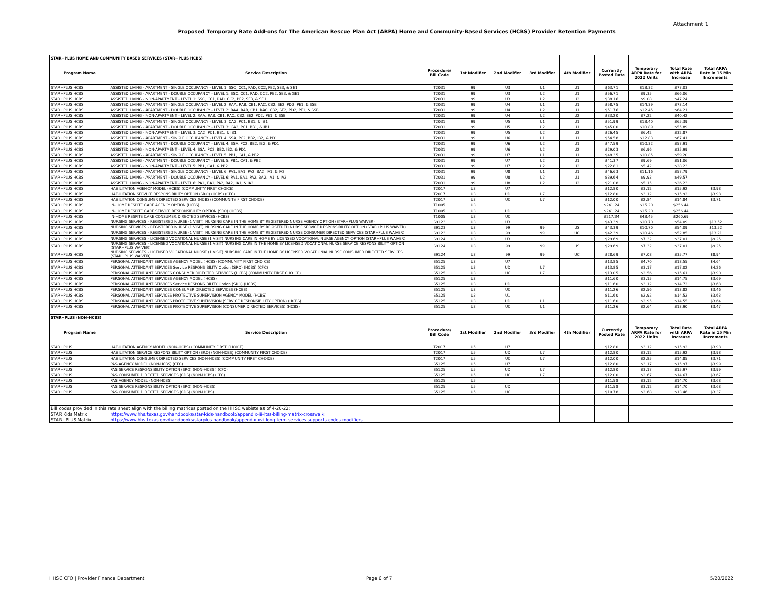Attachment 1
Proposed Temporary Rate Add-ons for The American Rescue Plan Act (ARPA) Home and Community-Based Services (HCBS) Provider Retention Payments
| STAR+PLUS HOME AND COMMUNITY BASED SERVICES (STAR+PLUS HCBS) | | | | | | | | | | |
| Program Name | Service Description | Procedure/ Bill Code | 1st Modifier | 2nd Modifier | 3rd Modifier | 4th Modifier | Currently Posted Rate | Temporary ARPA Rate for 2022 Units | Total Rate with ARPA Increase | Total ARPA Rate in 15 Min Increments |
| STAR+PLUS HCBS | ASSISTED LIVING - APARTMENT - SINGLE OCCUPANCY - LEVEL 1: SSC, CC1, RAD, CC2, PE2, SE3, & SE1 | T2031 | 99 | U3 | U1 | U1 | $63.71 | $13.32 | $77.03 | |
| STAR+PLUS HCBS | ASSISTED LIVING - APARTMENT - DOUBLE OCCUPANCY - LEVEL 1: SSC, CC1, RAD, CC2, PE2, SE3, & SE1 | T2031 | 99 | U3 | U2 | U1 | $56.71 | $9.35 | $66.06 | |
| STAR+PLUS HCBS | ASSISTED LIVING - NON-APARTMENT - LEVEL 1: SSC, CC1, RAD, CC2, PE2, SE3, & SE1 | T2031 | 99 | U3 | U2 | U2 | $38.16 | $9.08 | $47.24 | |
| STAR+PLUS HCBS | ASSISTED LIVING - APARTMENT - SINGLE OCCUPANCY - LEVEL 2: RAA, RAB, CB1, RAC, CB2, SE2, PD2, PE1, & SSB | T2031 | 99 | U4 | U1 | U1 | $58.75 | $14.39 | $73.14 | |
| STAR+PLUS HCBS | ASSISTED LIVING - APARTMENT - DOUBLE OCCUPANCY - LEVEL 2: RAA, RAB, CB1, RAC, CB2, SE2, PD2, PE1, & SSB | T2031 | 99 | U4 | U2 | U1 | $51.76 | $12.45 | $64.21 | |
| STAR+PLUS HCBS | ASSISTED LIVING - NON-APARTMENT - LEVEL 2: RAA, RAB, CB1, RAC, CB2, SE2, PD2, PE1, & SSB | T2031 | 99 | U4 | U2 | U2 | $33.20 | $7.22 | $40.42 | |
| STAR+PLUS HCBS | ASSISTED LIVING - APARTMENT - SINGLE OCCUPANCY - LEVEL 3: CA2, PC1, BB1, & IB1 | T2031 | 99 | U5 | U1 | U1 | $51.99 | $13.40 | $65.39 | |
| STAR+PLUS HCBS | ASSISTED LIVING - APARTMENT - DOUBLE OCCUPANCY - LEVEL 3: CA2, PC1, BB1, & IB1 | T2031 | 99 | U5 | U2 | U1 | $45.00 | $10.89 | $55.89 | |
| STAR+PLUS HCBS | ASSISTED LIVING - NON-APARTMENT - LEVEL 3: CA2, PC1, BB1, & IB1 | T2031 | 99 | U5 | U2 | U2 | $26.45 | $6.42 | $32.87 | |
| STAR+PLUS HCBS | ASSISTED LIVING - APARTMENT - SINGLE OCCUPANCY - LEVEL 4: SSA, PC2, BB2, IB2, & PD1 | T2031 | 99 | U6 | U1 | U1 | $54.58 | $12.83 | $67.41 | |
| STAR+PLUS HCBS | ASSISTED LIVING - APARTMENT - DOUBLE OCCUPANCY - LEVEL 4: SSA, PC2, BB2, IB2, & PD1 | T2031 | 99 | U6 | U2 | U1 | $47.59 | $10.32 | $57.91 | |
| STAR+PLUS HCBS | ASSISTED LIVING - NON-APARTMENT - LEVEL 4: SSA, PC2, BB2, IB2, & PD1 | T2031 | 99 | U6 | U2 | U2 | $29.03 | $6.96 | $35.99 | |
| STAR+PLUS HCBS | ASSISTED LIVING - APARTMENT - SINGLE OCCUPANCY - LEVEL 5: PB1, CA1, & PB2 | T2031 | 99 | U7 | U1 | U1 | $48.35 | $10.85 | $59.20 | |
| STAR+PLUS HCBS | ASSISTED LIVING - APARTMENT - DOUBLE OCCUPANCY - LEVEL 5: PB1, CA1, & PB2 | T2031 | 99 | U7 | U2 | U1 | $41.37 | $9.69 | $51.06 | |
| STAR+PLUS HCBS | ASSISTED LIVING - NON-APARTMENT - LEVEL 5: PB1, CA1, & PB2 | T2031 | 99 | U7 | U2 | U2 | $22.81 | $5.42 | $28.23 | |
| STAR+PLUS HCBS | ASSISTED LIVING - APARTMENT - SINGLE OCCUPANCY - LEVEL 6: PA1, BA1, PA2, BA2, IA1, & IA2 | T2031 | 99 | U8 | U1 | U1 | $46.63 | $11.16 | $57.79 | |
| STAR+PLUS HCBS | ASSISTED LIVING - APARTMENT - DOUBLE OCCUPANCY - LEVEL 6: PA1, BA1, PA2, BA2, IA1, & IA2 | T2031 | 99 | U8 | U2 | U1 | $39.64 | $9.93 | $49.57 | |
| STAR+PLUS HCBS | ASSISTED LIVING - NON-APARTMENT - LEVEL 6: PA1, BA1, PA2, BA2, IA1, & IA2 | T2031 | 99 | U8 | U2 | U2 | $21.08 | $5.15 | $26.23 | |
| STAR+PLUS HCBS | HABILITATION AGENCY MODEL (HCBS) (COMMUNITY FIRST CHOICE) | T2017 | U3 | U7 | | | $12.80 | $3.12 | $15.92 | $3.98 |
| STAR+PLUS HCBS | HABILITATION SERVICE RESPONSIBILITY OPTION (SRO) (HCBS) (CFC) | T2017 | U3 | UD | U7 | | $12.80 | $3.12 | $15.92 | $3.98 |
| STAR+PLUS HCBS | HABILITATION CONSUMER DIRECTED SERVICES (HCBS) (COMMUNITY FIRST CHOICE) | T2017 | U3 | UC | U7 | | $12.00 | $2.84 | $14.84 | $3.71 |
| STAR+PLUS HCBS | IN-HOME RESPITE CARE AGENCY OPTION (HCBS) | T1005 | U3 | | | | $241.24 | $15.20 | $256.44 | |
| STAR+PLUS HCBS | IN-HOME RESPITE CARE SERVICE RESPONSIBILITY OPTION (SRO) (HCBS) | T1005 | U3 | UD | | | $241.24 | $15.20 | $256.44 | |
| STAR+PLUS HCBS | IN-HOME RESPITE CARE CONSUMER DIRECTED SERVICES (HCBS) | T1005 | U3 | UC | | | $217.24 | $43.45 | $260.69 | |
| STAR+PLUS HCBS | NURSING SERVICES - REGISTERED NURSE (1 VISIT) NURSING CARE IN THE HOME BY REGISTERED NURSE AGENCY OPTION (STAR+PLUS WAIVER) | S9123 | U3 | U3 | | | $43.39 | $10.70 | $54.09 | $13.52 |
| STAR+PLUS HCBS | NURSING SERVICES - REGISTERED NURSE (1 VISIT) NURSING CARE IN THE HOME BY REGISTERED NURSE SERVICE RESPONSIBILITY OPTION (STAR+PLUS WAIVER) | S9123 | U3 | 99 | 99 | US | $43.39 | $10.70 | $54.09 | $13.52 |
| STAR+PLUS HCBS | NURSING SERVICES - REGISTERED NURSE (1 VISIT) NURSING CARE IN THE HOME BY REGISTERED NURSE CONSUMER DIRECTED SERVICES (STAR+PLUS WAIVER) | S9123 | U3 | 99 | 99 | UC | $42.39 | $10.46 | $52.85 | $13.21 |
| STAR+PLUS HCBS | NURSING SERVICES - LICENSED VOCATIONAL NURSE (1 VISIT) NURSING CARE IN HOME BY LICENSED VOCATIONAL NURSE AGENCY OPTION (STAR+PLUS WAIVER) | S9124 | U3 | U3 | | | $29.69 | $7.32 | $37.01 | $9.25 |
| STAR+PLUS HCBS | NURSING SERVICES - LICENSED VOCATIONAL NURSE (1 VISIT) NURSING CARE IN THE HOME BY LICENSED VOCATIONAL NURSE SERVICE RESPONSIBILITY OPTION (STAR+PLUS WAIVER) | S9124 | U3 | 99 | 99 | US | $29.69 | $7.32 | $37.01 | $9.25 |
| STAR+PLUS HCBS | NURSING SERVICES - LICENSED VOCATIONAL NURSE (1 VISIT) NURSING CARE IN THE HOME BY LICENSED VOCATIONAL NURSE CONSUMER DIRECTED SERVICES (STAR+PLUS WAIVER) | S9124 | U3 | 99 | 99 | UC | $28.69 | $7.08 | $35.77 | $8.94 |
| STAR+PLUS HCBS | PERSONAL ATTENDANT SERVICES AGENCY MODEL (HCBS) (COMMUNITY FIRST CHOICE) | S5125 | U3 | U7 | | | $13.85 | $4.70 | $18.55 | $4.64 |
| STAR+PLUS HCBS | PERSONAL ATTENDANT SERVICES Service RESPONSIBILITY Option (SRO) (HCBS) (CFC) | S5125 | U3 | UD | U7 | | $13.85 | $3.17 | $17.02 | $4.26 |
| STAR+PLUS HCBS | PERSONAL ATTENDANT SERVICES CONSUMER DIRECTED SERVICES (HCBS) (COMMUNITY FIRST CHOICE) | S5125 | U3 | UC | U7 | | $13.05 | $2.56 | $15.61 | $3.90 |
| STAR+PLUS HCBS | PERSONAL ATTENDANT SERVICES AGENCY MODEL (HCBS) | S5125 | U3 | | | | $11.60 | $3.15 | $14.75 | $3.69 |
| STAR+PLUS HCBS | PERSONAL ATTENDANT SERVICES Service RESPONSIBILITY Option (SRO) (HCBS) | S5125 | U3 | UD | | | $11.60 | $3.12 | $14.72 | $3.68 |
| STAR+PLUS HCBS | PERSONAL ATTENDANT SERVICES CONSUMER DIRECTED SERVICES (HCBS) | S5125 | U3 | UC | | | $11.26 | $2.56 | $13.82 | $3.46 |
| STAR+PLUS HCBS | PERSONAL ATTENDANT SERVICES PROTECTIVE SUPERVISION AGENCY MODEL (HCBS) | S5125 | U3 | U1 | | | $11.60 | $2.92 | $14.52 | $3.63 |
| STAR+PLUS HCBS | PERSONAL ATTENDANT SERVICES PROTECTIVE SUPERVISION (SERVICE RESPONSIBILITY OPTION) (HCBS) | S5125 | U3 | UD | U1 | | $11.60 | $2.95 | $14.55 | $3.64 |
| STAR+PLUS HCBS | PERSONAL ATTENDANT SERVICES PROTECTIVE SUPERVISION (CONSUMER DIRECTED SERVICES) (HCBS) | S5125 | U3 | UC | U1 | | $11.26 | $2.64 | $13.90 | $3.47 |
| STAR+PLUS (NON-HCBS) | | | | | | | | | | |
| Program Name | Service Description | Procedure/ Bill Code | 1st Modifier | 2nd Modifier | 3rd Modifier | 4th Modifier | Currently Posted Rate | Temporary ARPA Rate for 2022 Units | Total Rate with ARPA Increase | Total ARPA Rate in 15 Min Increments |
| STAR+PLUS | HABILITATION AGENCY MODEL (NON-HCBS) (COMMUNITY FIRST CHOICE) | T2017 | U5 | U7 | | | $12.80 | $3.12 | $15.92 | $3.98 |
| STAR+PLUS | HABILITATION SERVICE RESPONSIBILITY OPTION (SRO) (NON-HCBS) (COMMUNITY FIRST CHOICE) | T2017 | U5 | UD | U7 | | $12.80 | $3.12 | $15.92 | $3.98 |
| STAR+PLUS | HABILITATION CONSUMER DIRECTED SERVICES (NON-HCBS) (COMMUNITY FIRST CHOICE) | T2017 | U5 | UC | U7 | | $12.00 | $2.85 | $14.85 | $3.71 |
| STAR+PLUS | PAS AGENCY MODEL (NON-HCBS) (CFC) | S5125 | U5 | U7 | | | $12.80 | $3.17 | $15.97 | $3.99 |
| STAR+PLUS | PAS SERVICE RESPONSIBILITY OPTION (SRO) (NON-HCBS ) (CFC) | S5125 | U5 | UD | U7 | | $12.80 | $3.17 | $15.97 | $3.99 |
| STAR+PLUS | PAS CONSUMER DIRECTED SERVICES (CDS) (NON-HCBS) (CFC) | S5125 | U5 | UC | U7 | | $12.00 | $2.67 | $14.67 | $3.67 |
| STAR+PLUS | PAS AGENCY MODEL (NON-HCBS) | S5125 | U5 | | | | $11.58 | $3.12 | $14.70 | $3.68 |
| STAR+PLUS | PAS SERVICE RESPONSIBILITY OPTION (SRO) (NON-HCBS) | S5125 | U5 | UD | | | $11.58 | $3.12 | $14.70 | $3.68 |
| STAR+PLUS | PAS CONSUMER DIRECTED SERVICES (CDS) (NON-HCBS) | S5125 | U5 | UC | | | $10.78 | $2.68 | $13.46 | $3.37 |
| Bill codes provided in this rate sheet align with the billing matrices posted on the HHSC webiste as of 4-20-22: | | | | | | | | | | |
| STAR Kids Matrix | https://www.hhs.texas.gov/handbooks/star-kids-handbook/appendix-iii-ltss-billing-matrix-crosswalk | | | | | | | | | |
| STAR+PLUS Matrix | https://www.hhs.texas.gov/handbooks/starplus-handbook/appendix-xvi-long-term-services-supports-codes-modifiers | | | | | | | | | |
HHSC CFO | Provider Finance Department
Page 6 of 7 5/20/2022